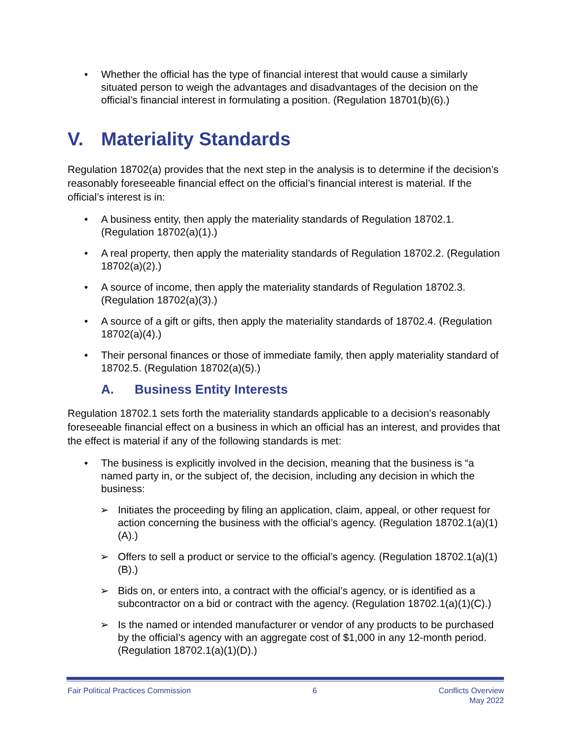• Whether the official has the type of financial interest that would cause a similarly situated person to weigh the advantages and disadvantages of the decision on the official’s financial interest in formulating a position. (Regulation 18701(b)(6).)
V. Materiality Standards
Regulation 18702(a) provides that the next step in the analysis is to determine if the decision’s reasonably foreseeable financial effect on the official’s financial interest is material. If the official’s interest is in:
• A business entity, then apply the materiality standards of Regulation 18702.1. (Regulation 18702(a)(1).)
• A real property, then apply the materiality standards of Regulation 18702.2. (Regulation 18702(a)(2).)
• A source of income, then apply the materiality standards of Regulation 18702.3. (Regulation 18702(a)(3).)
• A source of a gift or gifts, then apply the materiality standards of 18702.4. (Regulation 18702(a)(4).)
• Their personal finances or those of immediate family, then apply materiality standard of 18702.5. (Regulation 18702(a)(5).)
A. Business Entity Interests
Regulation 18702.1 sets forth the materiality standards applicable to a decision’s reasonably foreseeable financial effect on a business in which an official has an interest, and provides that the effect is material if any of the following standards is met:
• The business is explicitly involved in the decision, meaning that the business is “a named party in, or the subject of, the decision, including any decision in which the business:
➢ Initiates the proceeding by filing an application, claim, appeal, or other request for action concerning the business with the official’s agency. (Regulation 18702.1(a)(1)(A).)
➢ Offers to sell a product or service to the official’s agency. (Regulation 18702.1(a)(1)(B).)
➢ Bids on, or enters into, a contract with the official’s agency, or is identified as a subcontractor on a bid or contract with the agency. (Regulation 18702.1(a)(1)(C).)
➢ Is the named or intended manufacturer or vendor of any products to be purchased by the official’s agency with an aggregate cost of $1,000 in any 12-month period. (Regulation 18702.1(a)(1)(D).)
Fair Political Practices Commission
6 Conflicts Overview
May 2022